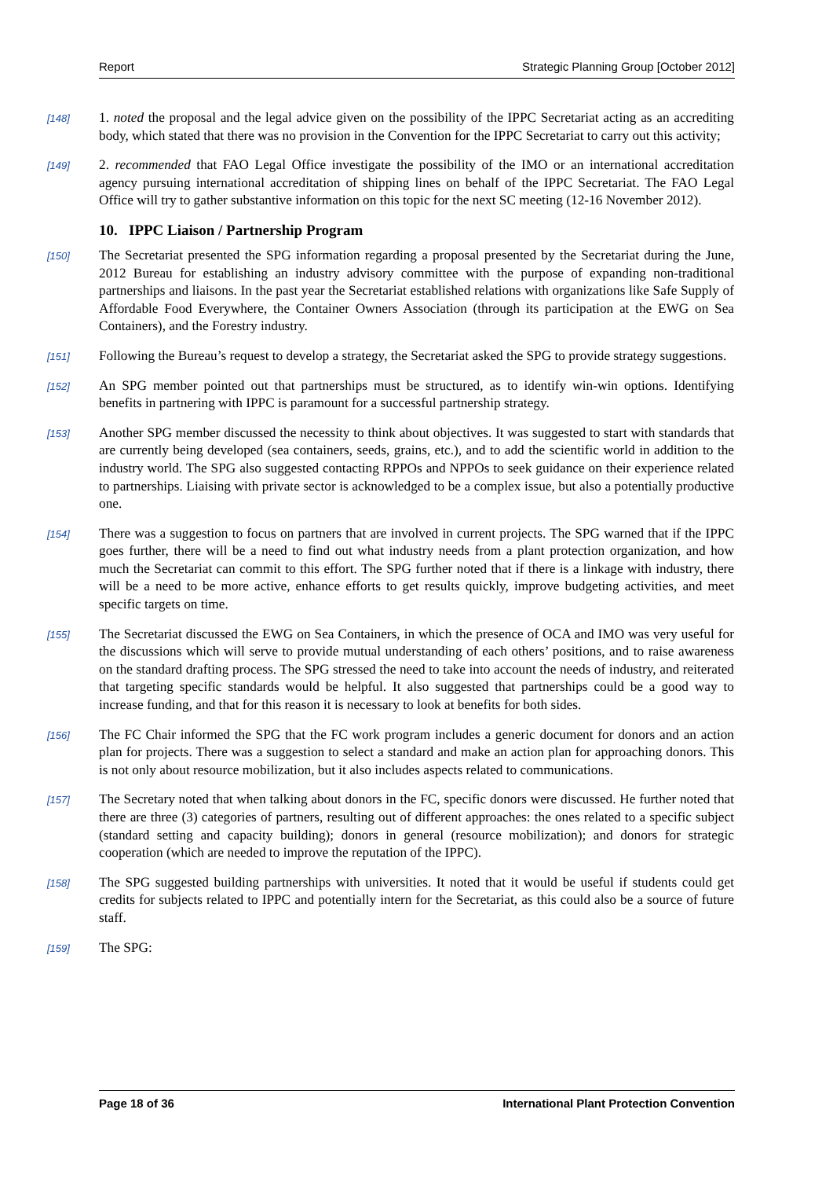Report Strategic Planning Group [October 2012]
[148]
1. noted the proposal and the legal advice given on the possibility of the IPPC Secretariat acting as an accrediting body, which stated that there was no provision in the Convention for the IPPC Secretariat to carry out this activity;
[149]
2. recommended that FAO Legal Office investigate the possibility of the IMO or an international accreditation agency pursuing international accreditation of shipping lines on behalf of the IPPC Secretariat. The FAO Legal Office will try to gather substantive information on this topic for the next SC meeting (12-16 November 2012).
10. IPPC Liaison / Partnership Program
[150]
The Secretariat presented the SPG information regarding a proposal presented by the Secretariat during the June, 2012 Bureau for establishing an industry advisory committee with the purpose of expanding non-traditional partnerships and liaisons. In the past year the Secretariat established relations with organizations like Safe Supply of Affordable Food Everywhere, the Container Owners Association (through its participation at the EWG on Sea Containers), and the Forestry industry.
[151]
Following the Bureau’s request to develop a strategy, the Secretariat asked the SPG to provide strategy suggestions.
[152]
An SPG member pointed out that partnerships must be structured, as to identify win-win options. Identifying benefits in partnering with IPPC is paramount for a successful partnership strategy.
[153]
Another SPG member discussed the necessity to think about objectives. It was suggested to start with standards that are currently being developed (sea containers, seeds, grains, etc.), and to add the scientific world in addition to the industry world. The SPG also suggested contacting RPPOs and NPPOs to seek guidance on their experience related to partnerships. Liaising with private sector is acknowledged to be a complex issue, but also a potentially productive one.
[154]
There was a suggestion to focus on partners that are involved in current projects. The SPG warned that if the IPPC goes further, there will be a need to find out what industry needs from a plant protection organization, and how much the Secretariat can commit to this effort. The SPG further noted that if there is a linkage with industry, there will be a need to be more active, enhance efforts to get results quickly, improve budgeting activities, and meet specific targets on time.
[155]
The Secretariat discussed the EWG on Sea Containers, in which the presence of OCA and IMO was very useful for the discussions which will serve to provide mutual understanding of each others’ positions, and to raise awareness on the standard drafting process. The SPG stressed the need to take into account the needs of industry, and reiterated that targeting specific standards would be helpful. It also suggested that partnerships could be a good way to increase funding, and that for this reason it is necessary to look at benefits for both sides.
[156]
The FC Chair informed the SPG that the FC work program includes a generic document for donors and an action plan for projects. There was a suggestion to select a standard and make an action plan for approaching donors. This is not only about resource mobilization, but it also includes aspects related to communications.
[157]
The Secretary noted that when talking about donors in the FC, specific donors were discussed. He further noted that there are three (3) categories of partners, resulting out of different approaches: the ones related to a specific subject (standard setting and capacity building); donors in general (resource mobilization); and donors for strategic cooperation (which are needed to improve the reputation of the IPPC).
[158]
The SPG suggested building partnerships with universities. It noted that it would be useful if students could get credits for subjects related to IPPC and potentially intern for the Secretariat, as this could also be a source of future staff.
[159]
The SPG:
Page 18 of 36 International Plant Protection Convention